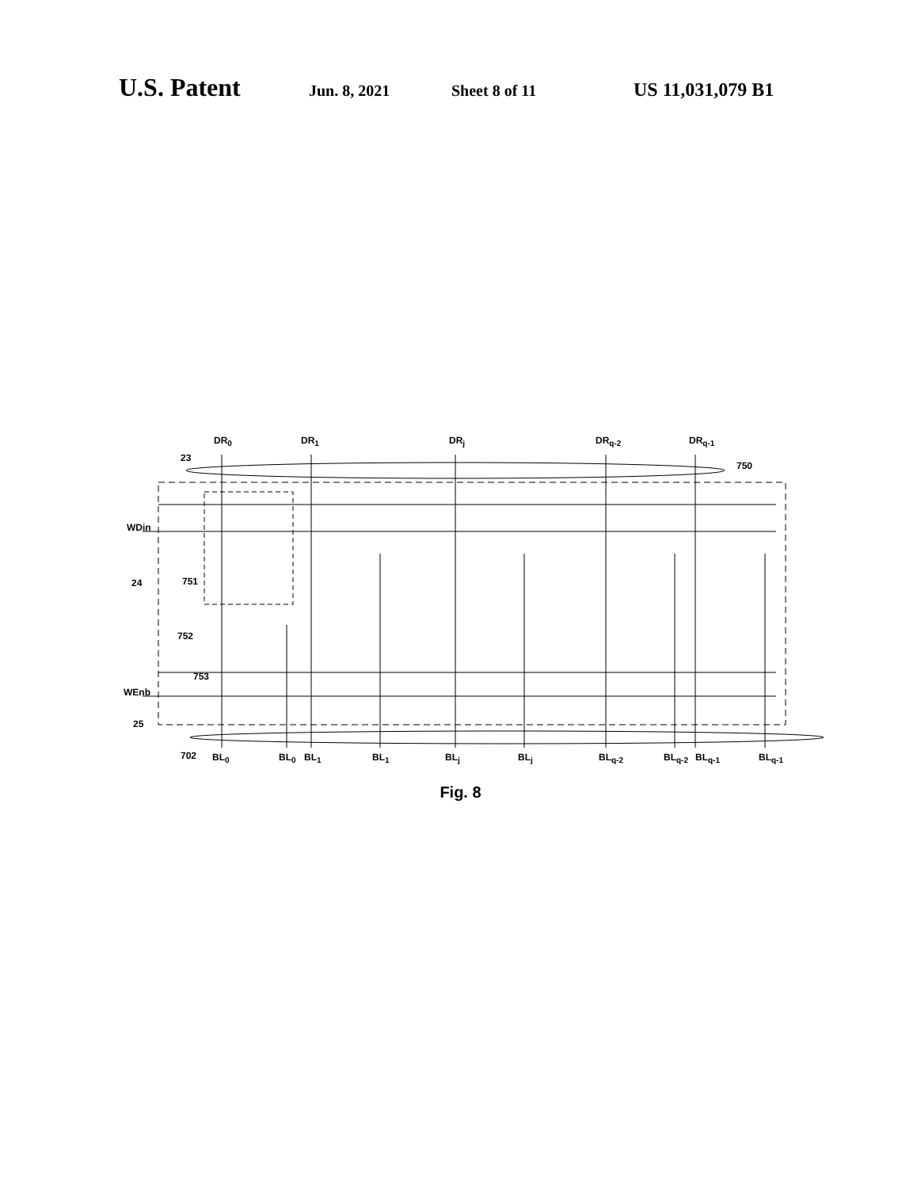U.S. Patent Jun. 8, 2021 Sheet 8 of 11 US 11,031,079 B1
DR<sub>0</sub> DR<sub>1</sub> DR<sub>j</sub> DR<sub>q-2</sub> DR<sub>q-1</sub>
23
750
WDin
24 751
752
753
WEnb
25
702 BL<sub>0</sub> BL<sub>0</sub> BL<sub>1</sub> BL<sub>1</sub> BL<sub>j</sub> BL<sub>j</sub> BL<sub>q-2</sub> BL<sub>q-2</sub> BL<sub>q-1</sub> BL<sub>q-1</sub>
Fig. 8